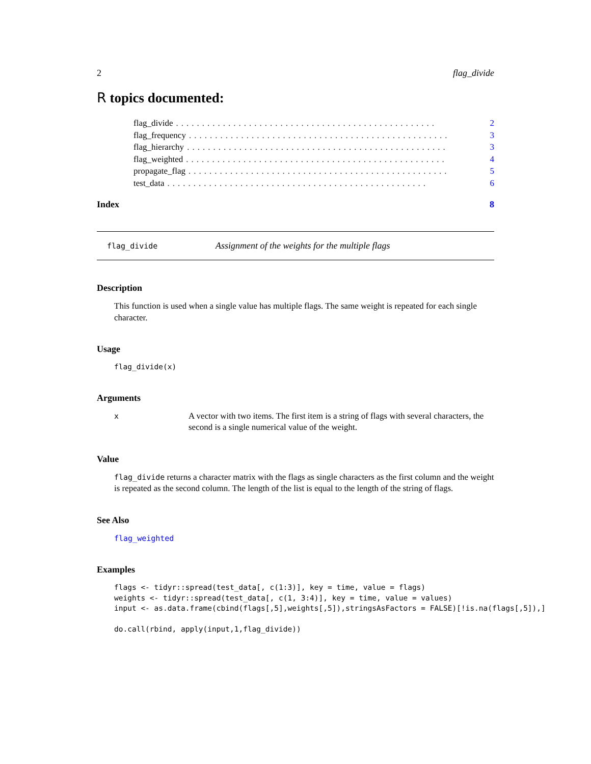2 flag_divide
R topics documented:
flag_divide.................................................. 2
flag_frequency.................................................. 3
flag_hierarchy.................................................. 3
flag_weighted.................................................. 4
propagate_flag.................................................. 5
test_data.................................................. 6
Index 8
flag_divide Assignment of the weights for the multiple flags
Description
This function is used when a single value has multiple flags. The same weight is repeated for each single character.
Usage
flag_divide(x)
Arguments
x A vector with two items. The first item is a string of flags with several characters, the second is a single numerical value of the weight.
Value
flag_divide returns a character matrix with the flags as single characters as the first column and the weight is repeated as the second column. The length of the list is equal to the length of the string of flags.
See Also
flag_weighted
Examples
flags <- tidyr::spread(test_data[, c(1:3)], key = time, value = flags)
weights <- tidyr::spread(test_data[, c(1, 3:4)], key = time, value = values)
input <- as.data.frame(cbind(flags[,5],weights[,5]),stringsAsFactors = FALSE)[!is.na(flags[,5]),]

do.call(rbind, apply(input,1,flag_divide))